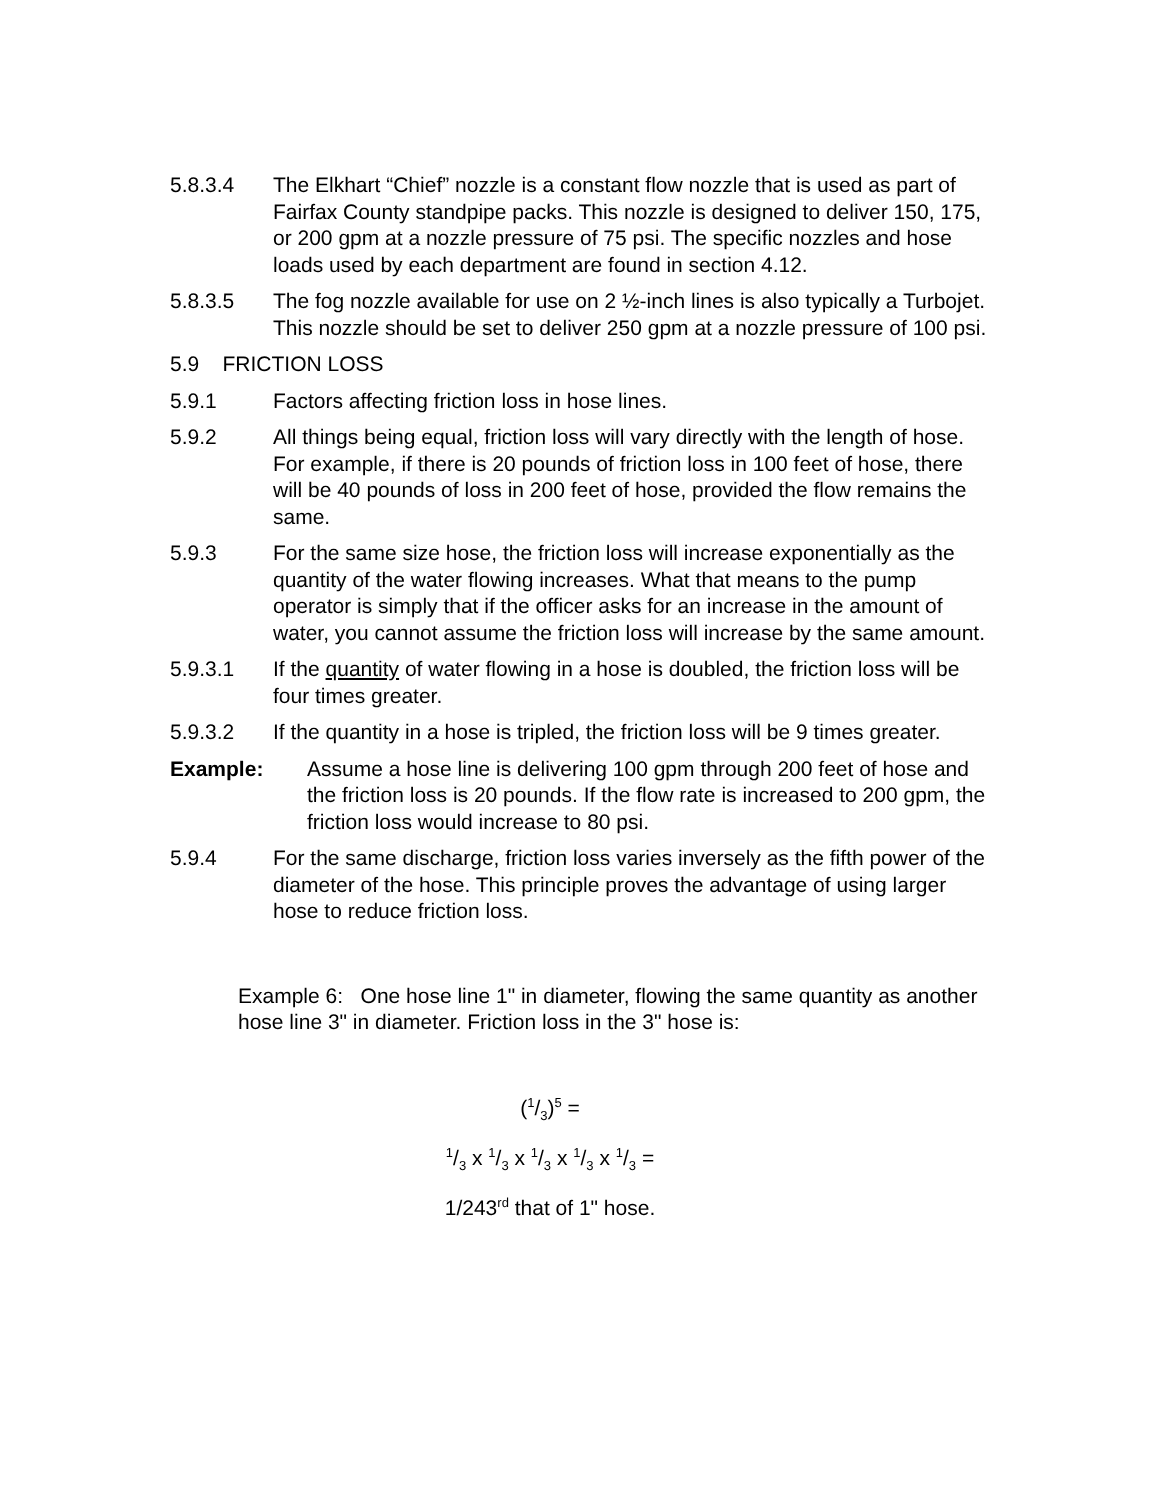5.8.3.4 The Elkhart “Chief” nozzle is a constant flow nozzle that is used as part of Fairfax County standpipe packs. This nozzle is designed to deliver 150, 175, or 200 gpm at a nozzle pressure of 75 psi. The specific nozzles and hose loads used by each department are found in section 4.12.
5.8.3.5 The fog nozzle available for use on 2 ½-inch lines is also typically a Turbojet. This nozzle should be set to deliver 250 gpm at a nozzle pressure of 100 psi.
5.9 FRICTION LOSS
5.9.1 Factors affecting friction loss in hose lines.
5.9.2 All things being equal, friction loss will vary directly with the length of hose. For example, if there is 20 pounds of friction loss in 100 feet of hose, there will be 40 pounds of loss in 200 feet of hose, provided the flow remains the same.
5.9.3 For the same size hose, the friction loss will increase exponentially as the quantity of the water flowing increases. What that means to the pump operator is simply that if the officer asks for an increase in the amount of water, you cannot assume the friction loss will increase by the same amount.
5.9.3.1 If the quantity of water flowing in a hose is doubled, the friction loss will be four times greater.
5.9.3.2 If the quantity in a hose is tripled, the friction loss will be 9 times greater.
Example: Assume a hose line is delivering 100 gpm through 200 feet of hose and the friction loss is 20 pounds. If the flow rate is increased to 200 gpm, the friction loss would increase to 80 psi.
5.9.4 For the same discharge, friction loss varies inversely as the fifth power of the diameter of the hose. This principle proves the advantage of using larger hose to reduce friction loss.
Example 6: One hose line 1" in diameter, flowing the same quantity as another hose line 3" in diameter. Friction loss in the 3" hose is:
(1/3)<sup>5</sup> =
1/3 x 1/3 x 1/3 x 1/3 x 1/3 =
1/243<sup>rd</sup> that of 1" hose.